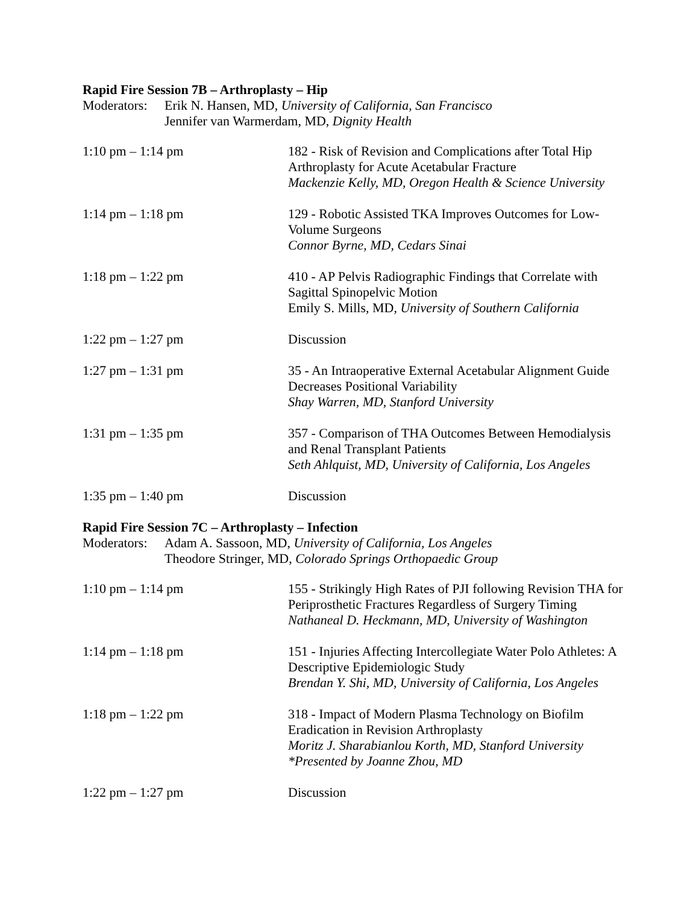Rapid Fire Session 7B – Arthroplasty – Hip
Moderators:
Erik N. Hansen, MD, University of California, San Francisco
Jennifer van Warmerdam, MD, Dignity Health
1:10 pm – 1:14 pm 182 - Risk of Revision and Complications after Total Hip Arthroplasty for Acute Acetabular Fracture
Mackenzie Kelly, MD, Oregon Health & Science University
1:14 pm – 1:18 pm 129 - Robotic Assisted TKA Improves Outcomes for Low-Volume Surgeons
Connor Byrne, MD, Cedars Sinai
1:18 pm – 1:22 pm 410 - AP Pelvis Radiographic Findings that Correlate with Sagittal Spinopelvic Motion
Emily S. Mills, MD, University of Southern California
1:22 pm – 1:27 pm Discussion
1:27 pm – 1:31 pm 35 - An Intraoperative External Acetabular Alignment Guide Decreases Positional Variability
Shay Warren, MD, Stanford University
1:31 pm – 1:35 pm 357 - Comparison of THA Outcomes Between Hemodialysis and Renal Transplant Patients
Seth Ahlquist, MD, University of California, Los Angeles
1:35 pm – 1:40 pm Discussion
Rapid Fire Session 7C – Arthroplasty – Infection
Moderators:
Adam A. Sassoon, MD, University of California, Los Angeles
Theodore Stringer, MD, Colorado Springs Orthopaedic Group
1:10 pm – 1:14 pm 155 - Strikingly High Rates of PJI following Revision THA for Periprosthetic Fractures Regardless of Surgery Timing
Nathaneal D. Heckmann, MD, University of Washington
1:14 pm – 1:18 pm 151 - Injuries Affecting Intercollegiate Water Polo Athletes: A Descriptive Epidemiologic Study
Brendan Y. Shi, MD, University of California, Los Angeles
1:18 pm – 1:22 pm 318 - Impact of Modern Plasma Technology on Biofilm Eradication in Revision Arthroplasty
Moritz J. Sharabianlou Korth, MD, Stanford University
*Presented by Joanne Zhou, MD
1:22 pm – 1:27 pm Discussion